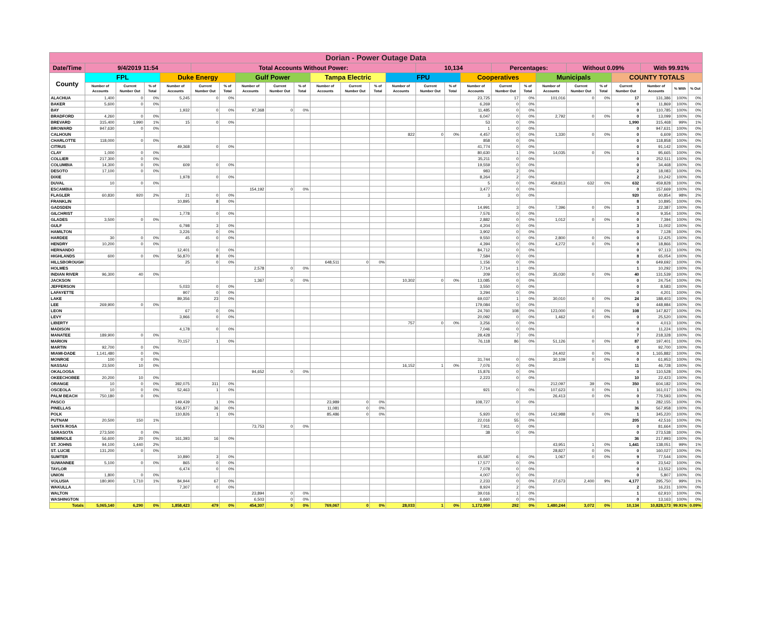| Dorian - Power Outage Data | | | | | | | | | | | | | | | | | | | | | | | | | |
| Date/Time | 9/4/2019 11:54 | | | | Total Accounts Without Power: | | | | | | | | | 10,134 | | | Percentages: | | | Without 0.09% | | | With 99.91% | | |
| County | FPL | | | Duke Energy | | | Gulf Power | | | Tampa Electric | | | FPU | | | Cooperatives | | | Municipals | | | COUNTY TOTALS | | | |
| | Number of Accounts | Current Number Out | % of Total | Number of Accounts | Current Number Out | % of Total | Number of Accounts | Current Number Out | % of Total | Number of Accounts | Current Number Out | % of Total | Number of Accounts | Current Number Out | % of Total | Number of Accounts | Current Number Out | % of Total | Number of Accounts | Current Number Out | % of Total | Current Number Out | Number of Accounts | % With | % Out |
| ALACHUA | 1,400 | 0 | 0% | 5,245 | 0 | 0% | | | | | | | | | | 23,725 | 17 | 0% | 101,016 | 0 | 0% | 17 | 131,386 | 100% | 0% |
| BAKER | 5,600 | 0 | 0% | | | | | | | | | | | | | 6,269 | 0 | 0% | | | | 0 | 11,869 | 100% | 0% |
| BAY | | | | 1,932 | 0 | 0% | 97,368 | 0 | 0% | | | | | | | 11,485 | 0 | 0% | | | | 0 | 110,785 | 100% | 0% |
| BRADFORD | 4,260 | 0 | 0% | | | | | | | | | | | | | 6,047 | 0 | 0% | 2,792 | 0 | 0% | 0 | 13,099 | 100% | 0% |
| BREVARD | 315,400 | 1,990 | 1% | 15 | 0 | 0% | | | | | | | | | | 53 | 0 | 0% | | | | 1,990 | 315,468 | 99% | 1% |
| BROWARD | 947,630 | 0 | 0% | | | | | | | | | | | | | 1 | 0 | 0% | | | | 0 | 947,631 | 100% | 0% |
| CALHOUN | | | | | | | | | | | | | 822 | 0 | 0% | 4,457 | 0 | 0% | 1,330 | 0 | 0% | 0 | 6,609 | 100% | 0% |
| CHARLOTTE | 118,000 | 0 | 0% | | | | | | | | | | | | | 858 | 0 | 0% | | | | 0 | 118,858 | 100% | 0% |
| CITRUS | | | | 49,368 | 0 | 0% | | | | | | | | | | 41,774 | 0 | 0% | | | | 0 | 91,142 | 100% | 0% |
| CLAY | 1,000 | 0 | 0% | | | | | | | | | | | | | 80,630 | 1 | 0% | 14,035 | 0 | 0% | 1 | 95,665 | 100% | 0% |
| COLLIER | 217,300 | 0 | 0% | | | | | | | | | | | | | 35,211 | 0 | 0% | | | | 0 | 252,511 | 100% | 0% |
| COLUMBIA | 14,300 | 0 | 0% | 609 | 0 | 0% | | | | | | | | | | 19,559 | 0 | 0% | | | | 0 | 34,468 | 100% | 0% |
| DESOTO | 17,100 | 0 | 0% | | | | | | | | | | | | | 983 | 2 | 0% | | | | 2 | 18,083 | 100% | 0% |
| DIXIE | | | | 1,978 | 0 | 0% | | | | | | | | | | 8,264 | 2 | 0% | | | | 2 | 10,242 | 100% | 0% |
| DUVAL | 10 | 0 | 0% | | | | | | | | | | | | | 5 | 0 | 0% | 459,813 | 632 | 0% | 632 | 459,828 | 100% | 0% |
| ESCAMBIA | | | | | | | 154,192 | 0 | 0% | | | | | | | 3,477 | 0 | 0% | | | | 0 | 157,669 | 100% | 0% |
| FLAGLER | 60,830 | 920 | 2% | 21 | 0 | 0% | | | | | | | | | | 3 | 0 | 0% | | | | 920 | 60,854 | 98% | 2% |
| FRANKLIN | | | | 10,895 | 8 | 0% | | | | | | | | | | | | | | | | 8 | 10,895 | 100% | 0% |
| GADSDEN | | | | | | | | | | | | | | | | 14,991 | 3 | 0% | 7,396 | 0 | 0% | 3 | 22,387 | 100% | 0% |
| GILCHRIST | | | | 1,778 | 0 | 0% | | | | | | | | | | 7,576 | 0 | 0% | | | | 0 | 9,354 | 100% | 0% |
| GLADES | 3,500 | 0 | 0% | | | | | | | | | | | | | 2,882 | 0 | 0% | 1,012 | 0 | 0% | 0 | 7,394 | 100% | 0% |
| GULF | | | | 6,798 | 3 | 0% | | | | | | | | | | 4,204 | 0 | 0% | | | | 3 | 11,002 | 100% | 0% |
| HAMILTON | | | | 3,226 | 0 | 0% | | | | | | | | | | 3,902 | 0 | 0% | | | | 0 | 7,128 | 100% | 0% |
| HARDEE | 30 | 0 | 0% | 45 | 0 | 0% | | | | | | | | | | 9,550 | 0 | 0% | 2,800 | 0 | 0% | 0 | 12,425 | 100% | 0% |
| HENDRY | 10,200 | 0 | 0% | | | | | | | | | | | | | 4,394 | 0 | 0% | 4,272 | 0 | 0% | 0 | 18,866 | 100% | 0% |
| HERNANDO | | | | 12,401 | 0 | 0% | | | | | | | | | | 84,712 | 0 | 0% | | | | 0 | 97,113 | 100% | 0% |
| HIGHLANDS | 600 | 0 | 0% | 56,870 | 8 | 0% | | | | | | | | | | 7,584 | 0 | 0% | | | | 8 | 65,054 | 100% | 0% |
| HILLSBOROUGH | | | | 25 | 0 | 0% | | | | 648,511 | 0 | 0% | | | | 1,156 | 0 | 0% | | | | 0 | 649,692 | 100% | 0% |
| HOLMES | | | | | | | 2,578 | 0 | 0% | | | | | | | 7,714 | 1 | 0% | | | | 1 | 10,292 | 100% | 0% |
| INDIAN RIVER | 96,300 | 40 | 0% | | | | | | | | | | | | | 209 | 0 | 0% | 35,030 | 0 | 0% | 40 | 131,539 | 100% | 0% |
| JACKSON | | | | | | | 1,367 | 0 | 0% | | | | 10,302 | 0 | 0% | 13,085 | 0 | 0% | | | | 0 | 24,754 | 100% | 0% |
| JEFFERSON | | | | 5,033 | 0 | 0% | | | | | | | | | | 3,550 | 0 | 0% | | | | 0 | 8,583 | 100% | 0% |
| LAFAYETTE | | | | 907 | 0 | 0% | | | | | | | | | | 3,294 | 0 | 0% | | | | 0 | 4,201 | 100% | 0% |
| LAKE | | | | 89,356 | 23 | 0% | | | | | | | | | | 69,037 | 1 | 0% | 30,010 | 0 | 0% | 24 | 188,403 | 100% | 0% |
| LEE | 269,900 | 0 | 0% | | | | | | | | | | | | | 179,084 | 0 | 0% | | | | 0 | 448,984 | 100% | 0% |
| LEON | | | | 67 | 0 | 0% | | | | | | | | | | 24,760 | 108 | 0% | 123,000 | 0 | 0% | 108 | 147,827 | 100% | 0% |
| LEVY | | | | 3,966 | 0 | 0% | | | | | | | | | | 20,092 | 0 | 0% | 1,462 | 0 | 0% | 0 | 25,520 | 100% | 0% |
| LIBERTY | | | | | | | | | | | | | 757 | 0 | 0% | 3,256 | 0 | 0% | | | | 0 | 4,013 | 100% | 0% |
| MADISON | | | | 4,178 | 0 | 0% | | | | | | | | | | 7,046 | 0 | 0% | | | | 0 | 11,224 | 100% | 0% |
| MANATEE | 189,900 | 0 | 0% | | | | | | | | | | | | | 28,428 | 7 | 0% | | | | 7 | 218,328 | 100% | 0% |
| MARION | | | | 70,157 | 1 | 0% | | | | | | | | | | 76,118 | 86 | 0% | 51,126 | 0 | 0% | 87 | 197,401 | 100% | 0% |
| MARTIN | 92,700 | 0 | 0% | | | | | | | | | | | | | | | | | | | 0 | 92,700 | 100% | 0% |
| MIAMI-DADE | 1,141,480 | 0 | 0% | | | | | | | | | | | | | | | | 24,402 | 0 | 0% | 0 | 1,165,882 | 100% | 0% |
| MONROE | 100 | 0 | 0% | | | | | | | | | | | | | 31,744 | 0 | 0% | 30,109 | 0 | 0% | 0 | 61,953 | 100% | 0% |
| NASSAU | 23,500 | 10 | 0% | | | | | | | | | | 16,152 | 1 | 0% | 7,076 | 0 | 0% | | | | 11 | 46,728 | 100% | 0% |
| OKALOOSA | | | | | | | 94,652 | 0 | 0% | | | | | | | 15,876 | 0 | 0% | | | | 0 | 110,528 | 100% | 0% |
| OKEECHOBEE | 20,200 | 10 | 0% | | | | | | | | | | | | | 2,223 | 0 | 0% | | | | 10 | 22,423 | 100% | 0% |
| ORANGE | 10 | 0 | 0% | 392,075 | 311 | 0% | | | | | | | | | | | | | 212,097 | 39 | 0% | 350 | 604,182 | 100% | 0% |
| OSCEOLA | 10 | 0 | 0% | 52,463 | 1 | 0% | | | | | | | | | | 921 | 0 | 0% | 107,623 | 0 | 0% | 1 | 161,017 | 100% | 0% |
| PALM BEACH | 750,180 | 0 | 0% | | | | | | | | | | | | | | | | 26,413 | 0 | 0% | 0 | 776,593 | 100% | 0% |
| PASCO | | | | 149,439 | 1 | 0% | | | | 23,989 | 0 | 0% | | | | 108,727 | 0 | 0% | | | | 1 | 282,155 | 100% | 0% |
| PINELLAS | | | | 556,877 | 36 | 0% | | | | 11,081 | 0 | 0% | | | | | | | | | | 36 | 567,958 | 100% | 0% |
| POLK | | | | 110,826 | 1 | 0% | | | | 85,486 | 0 | 0% | | | | 5,920 | 0 | 0% | 142,988 | 0 | 0% | 1 | 345,220 | 100% | 0% |
| PUTNAM | 20,500 | 150 | 1% | | | | | | | | | | | | | 22,016 | 55 | 0% | | | | 205 | 42,516 | 100% | 0% |
| SANTA ROSA | | | | | | | 73,753 | 0 | 0% | | | | | | | 7,911 | 0 | 0% | | | | 0 | 81,664 | 100% | 0% |
| SARASOTA | 273,500 | 0 | 0% | | | | | | | | | | | | | 38 | 0 | 0% | | | | 0 | 273,538 | 100% | 0% |
| SEMINOLE | 56,600 | 20 | 0% | 161,393 | 16 | 0% | | | | | | | | | | | | | | | | 36 | 217,993 | 100% | 0% |
| ST. JOHNS | 94,100 | 1,440 | 2% | | | | | | | | | | | | | | | | 43,951 | 1 | 0% | 1,441 | 138,051 | 99% | 1% |
| ST. LUCIE | 131,200 | 0 | 0% | | | | | | | | | | | | | | | | 28,827 | 0 | 0% | 0 | 160,027 | 100% | 0% |
| SUMTER | | | | 10,890 | 3 | 0% | | | | | | | | | | 65,587 | 6 | 0% | 1,067 | 0 | 0% | 9 | 77,544 | 100% | 0% |
| SUWANNEE | 5,100 | 0 | 0% | 865 | 0 | 0% | | | | | | | | | | 17,577 | 0 | 0% | | | | 0 | 23,542 | 100% | 0% |
| TAYLOR | | | | 6,474 | 0 | 0% | | | | | | | | | | 7,078 | 0 | 0% | | | | 0 | 13,552 | 100% | 0% |
| UNION | 1,800 | 0 | 0% | | | | | | | | | | | | | 4,007 | 0 | 0% | | | | 0 | 5,807 | 100% | 0% |
| VOLUSIA | 180,900 | 1,710 | 1% | 84,944 | 67 | 0% | | | | | | | | | | 2,233 | 0 | 0% | 27,673 | 2,400 | 9% | 4,177 | 295,750 | 99% | 1% |
| WAKULLA | | | | 7,307 | 0 | 0% | | | | | | | | | | 8,924 | 2 | 0% | | | | 2 | 16,231 | 100% | 0% |
| WALTON | | | | | | | 23,894 | 0 | 0% | | | | | | | 39,016 | 1 | 0% | | | | 1 | 62,910 | 100% | 0% |
| WASHINGTON | | | | | | | 6,503 | 0 | 0% | | | | | | | 6,660 | 0 | 0% | | | | 0 | 13,163 | 100% | 0% |
| Totals | 5,065,140 | 6,290 | 0% | 1,858,423 | 479 | 0% | 454,307 | 0 | 0% | 769,067 | 0 | 0% | 28,033 | 1 | 0% | 1,172,959 | 292 | 0% | 1,480,244 | 3,072 | 0% | 10,134 | 10,828,173 | 99.91% | 0.09% |